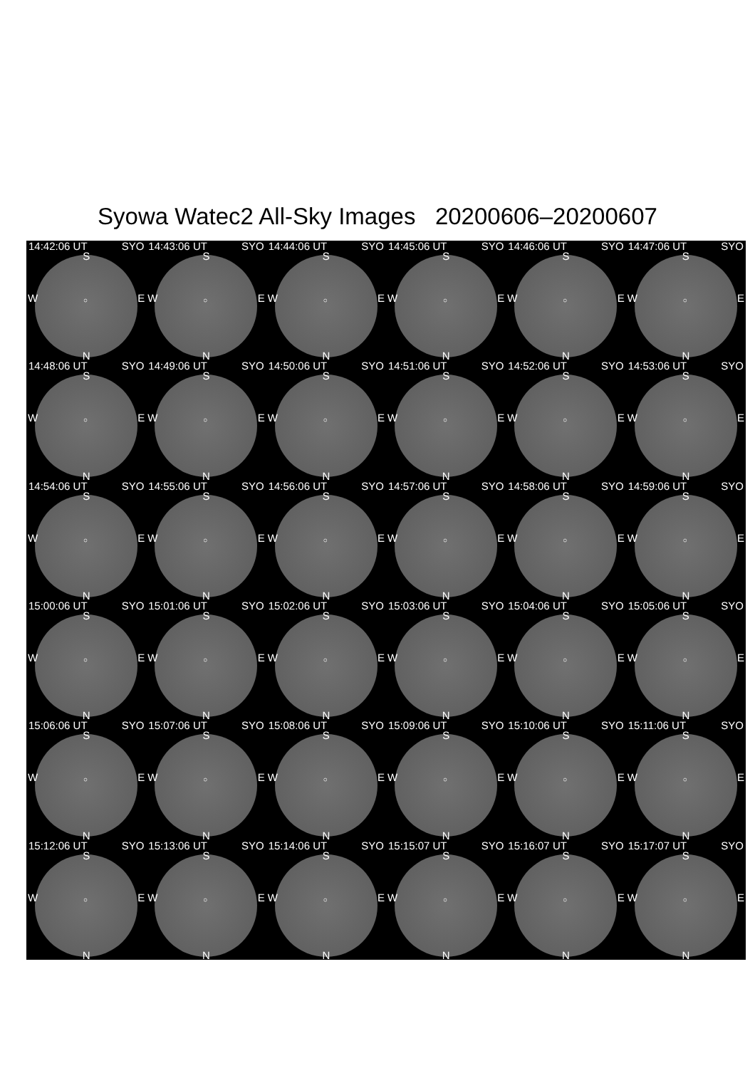Syowa Watec2 All-Sky Images 20200606–20200607
14:42:06 UT SYO
S
W E ○
N
14:43:06 UT SYO
S
W E ○
N
14:44:06 UT SYO
S
W E ○
N
14:45:06 UT SYO
S
W E ○
N
14:46:06 UT SYO
S
W E ○
N
14:47:06 UT SYO
S
W E ○
N
14:48:06 UT SYO
S
W E ○
N
14:49:06 UT SYO
S
W E ○
N
14:50:06 UT SYO
S
W E ○
N
14:51:06 UT SYO
S
W E ○
N
14:52:06 UT SYO
S
W E ○
N
14:53:06 UT SYO
S
W E ○
N
14:54:06 UT SYO
S
W E ○
N
14:55:06 UT SYO
S
W E ○
N
14:56:06 UT SYO
S
W E ○
N
14:57:06 UT SYO
S
W E ○
N
14:58:06 UT SYO
S
W E ○
N
14:59:06 UT SYO
S
W E ○
N
15:00:06 UT SYO
S
W E ○
N
15:01:06 UT SYO
S
W E ○
N
15:02:06 UT SYO
S
W E ○
N
15:03:06 UT SYO
S
W E ○
N
15:04:06 UT SYO
S
W E ○
N
15:05:06 UT SYO
S
W E ○
N
15:06:06 UT SYO
S
W E ○
N
15:07:06 UT SYO
S
W E ○
N
15:08:06 UT SYO
S
W E ○
N
15:09:06 UT SYO
S
W E ○
N
15:10:06 UT SYO
S
W E ○
N
15:11:06 UT SYO
S
W E ○
N
15:12:06 UT SYO
S
W E ○
N
15:13:06 UT SYO
S
W E ○
N
15:14:06 UT SYO
S
W E ○
N
15:15:07 UT SYO
S
W E ○
N
15:16:07 UT SYO
S
W E ○
N
15:17:07 UT SYO
S
W E ○
N